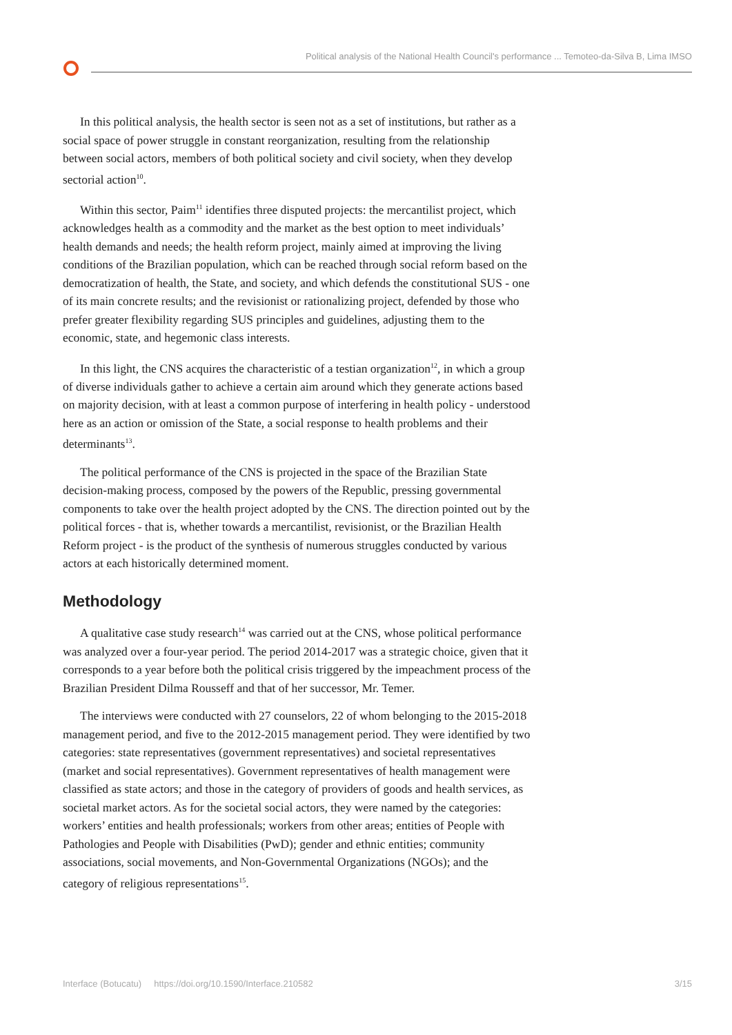Political analysis of the National Health Council's performance ... Temoteo-da-Silva B, Lima IMSO
In this political analysis, the health sector is seen not as a set of institutions, but rather as a social space of power struggle in constant reorganization, resulting from the relationship between social actors, members of both political society and civil society, when they develop sectorial action<sup>10</sup>.
Within this sector, Paim<sup>11</sup> identifies three disputed projects: the mercantilist project, which acknowledges health as a commodity and the market as the best option to meet individuals’ health demands and needs; the health reform project, mainly aimed at improving the living conditions of the Brazilian population, which can be reached through social reform based on the democratization of health, the State, and society, and which defends the constitutional SUS - one of its main concrete results; and the revisionist or rationalizing project, defended by those who prefer greater flexibility regarding SUS principles and guidelines, adjusting them to the economic, state, and hegemonic class interests.
In this light, the CNS acquires the characteristic of a testian organization<sup>12</sup>, in which a group of diverse individuals gather to achieve a certain aim around which they generate actions based on majority decision, with at least a common purpose of interfering in health policy - understood here as an action or omission of the State, a social response to health problems and their determinants<sup>13</sup>.
The political performance of the CNS is projected in the space of the Brazilian State decision-making process, composed by the powers of the Republic, pressing governmental components to take over the health project adopted by the CNS. The direction pointed out by the political forces - that is, whether towards a mercantilist, revisionist, or the Brazilian Health Reform project - is the product of the synthesis of numerous struggles conducted by various actors at each historically determined moment.
Methodology
A qualitative case study research<sup>14</sup> was carried out at the CNS, whose political performance was analyzed over a four-year period. The period 2014-2017 was a strategic choice, given that it corresponds to a year before both the political crisis triggered by the impeachment process of the Brazilian President Dilma Rousseff and that of her successor, Mr. Temer.
The interviews were conducted with 27 counselors, 22 of whom belonging to the 2015-2018 management period, and five to the 2012-2015 management period. They were identified by two categories: state representatives (government representatives) and societal representatives (market and social representatives). Government representatives of health management were classified as state actors; and those in the category of providers of goods and health services, as societal market actors. As for the societal social actors, they were named by the categories: workers’ entities and health professionals; workers from other areas; entities of People with Pathologies and People with Disabilities (PwD); gender and ethnic entities; community associations, social movements, and Non-Governmental Organizations (NGOs); and the category of religious representations<sup>15</sup>.
Interface (Botucatu) https://doi.org/10.1590/Interface.210582 3/15